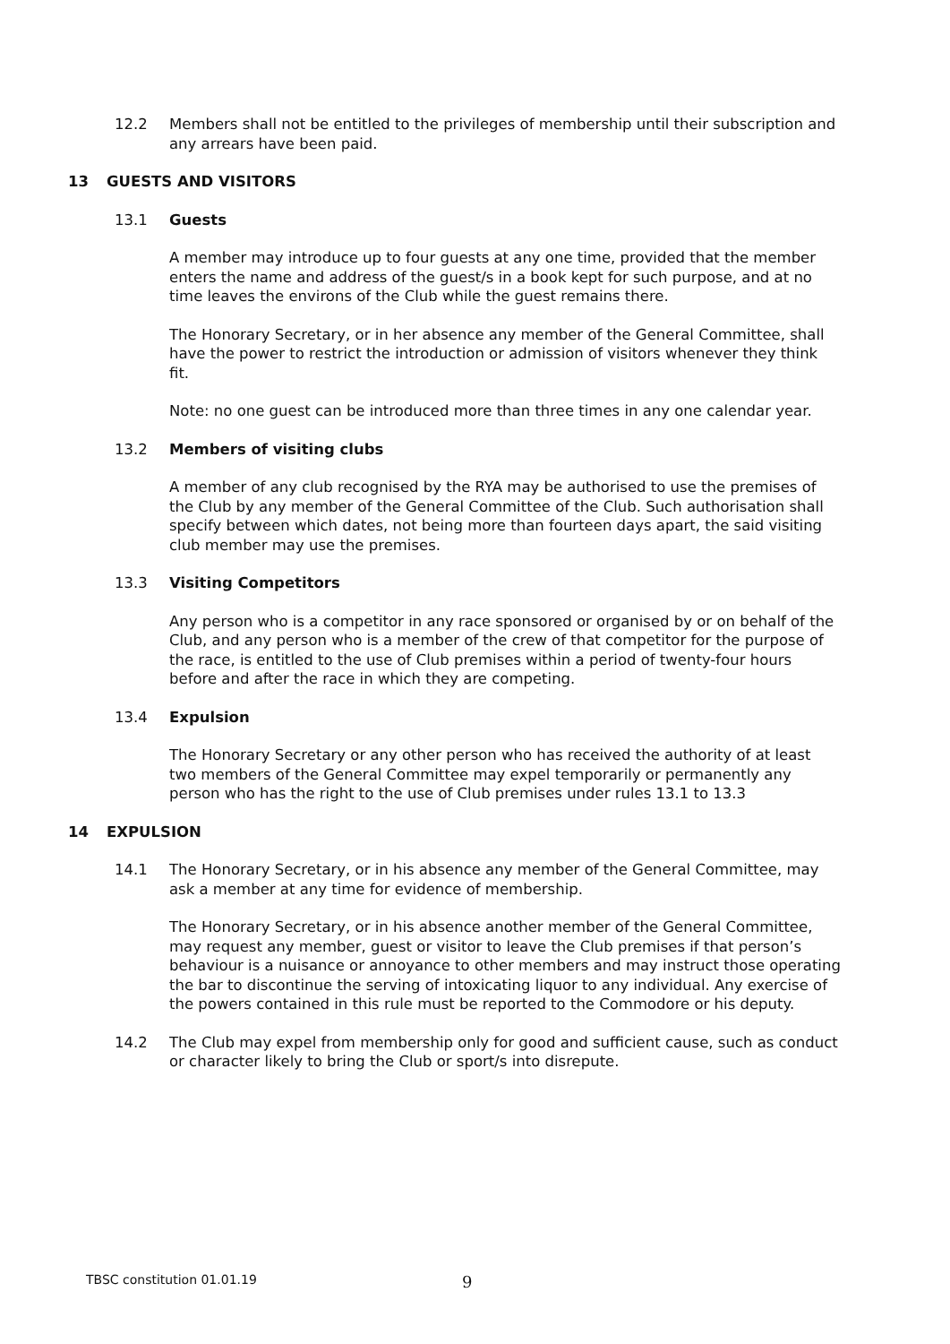12.2 Members shall not be entitled to the privileges of membership until their subscription and any arrears have been paid.
13 GUESTS AND VISITORS
13.1 Guests
A member may introduce up to four guests at any one time, provided that the member enters the name and address of the guest/s in a book kept for such purpose, and at no time leaves the environs of the Club while the guest remains there.
The Honorary Secretary, or in her absence any member of the General Committee, shall have the power to restrict the introduction or admission of visitors whenever they think fit.
Note: no one guest can be introduced more than three times in any one calendar year.
13.2 Members of visiting clubs
A member of any club recognised by the RYA may be authorised to use the premises of the Club by any member of the General Committee of the Club. Such authorisation shall specify between which dates, not being more than fourteen days apart, the said visiting club member may use the premises.
13.3 Visiting Competitors
Any person who is a competitor in any race sponsored or organised by or on behalf of the Club, and any person who is a member of the crew of that competitor for the purpose of the race, is entitled to the use of Club premises within a period of twenty-four hours before and after the race in which they are competing.
13.4 Expulsion
The Honorary Secretary or any other person who has received the authority of at least two members of the General Committee may expel temporarily or permanently any person who has the right to the use of Club premises under rules 13.1 to 13.3
14 EXPULSION
14.1 The Honorary Secretary, or in his absence any member of the General Committee, may ask a member at any time for evidence of membership.
The Honorary Secretary, or in his absence another member of the General Committee, may request any member, guest or visitor to leave the Club premises if that person’s behaviour is a nuisance or annoyance to other members and may instruct those operating the bar to discontinue the serving of intoxicating liquor to any individual. Any exercise of the powers contained in this rule must be reported to the Commodore or his deputy.
14.2 The Club may expel from membership only for good and sufficient cause, such as conduct or character likely to bring the Club or sport/s into disrepute.
TBSC constitution 01.01.19 9